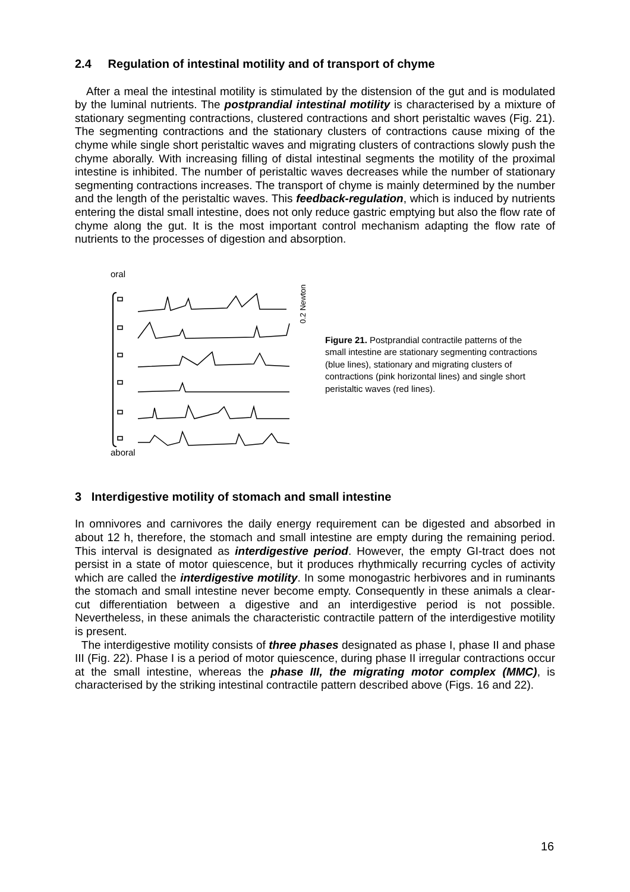2.4 Regulation of intestinal motility and of transport of chyme
After a meal the intestinal motility is stimulated by the distension of the gut and is modulated by the luminal nutrients. The postprandial intestinal motility is characterised by a mixture of stationary segmenting contractions, clustered contractions and short peristaltic waves (Fig. 21). The segmenting contractions and the stationary clusters of contractions cause mixing of the chyme while single short peristaltic waves and migrating clusters of contractions slowly push the chyme aborally. With increasing filling of distal intestinal segments the motility of the proximal intestine is inhibited. The number of peristaltic waves decreases while the number of stationary segmenting contractions increases. The transport of chyme is mainly determined by the number and the length of the peristaltic waves. This feedback-regulation, which is induced by nutrients entering the distal small intestine, does not only reduce gastric emptying but also the flow rate of chyme along the gut. It is the most important control mechanism adapting the flow rate of nutrients to the processes of digestion and absorption.
oral
aboral
0.2 Newton
Figure 21. Postprandial contractile patterns of the small intestine are stationary segmenting contractions (blue lines), stationary and migrating clusters of contractions (pink horizontal lines) and single short peristaltic waves (red lines).
3 Interdigestive motility of stomach and small intestine
In omnivores and carnivores the daily energy requirement can be digested and absorbed in about 12 h, therefore, the stomach and small intestine are empty during the remaining period. This interval is designated as interdigestive period. However, the empty GI-tract does not persist in a state of motor quiescence, but it produces rhythmically recurring cycles of activity which are called the interdigestive motility. In some monogastric herbivores and in ruminants the stomach and small intestine never become empty. Consequently in these animals a clear-cut differentiation between a digestive and an interdigestive period is not possible. Nevertheless, in these animals the characteristic contractile pattern of the interdigestive motility is present.
The interdigestive motility consists of three phases designated as phase I, phase II and phase III (Fig. 22). Phase I is a period of motor quiescence, during phase II irregular contractions occur at the small intestine, whereas the phase III, the migrating motor complex (MMC), is characterised by the striking intestinal contractile pattern described above (Figs. 16 and 22).
16